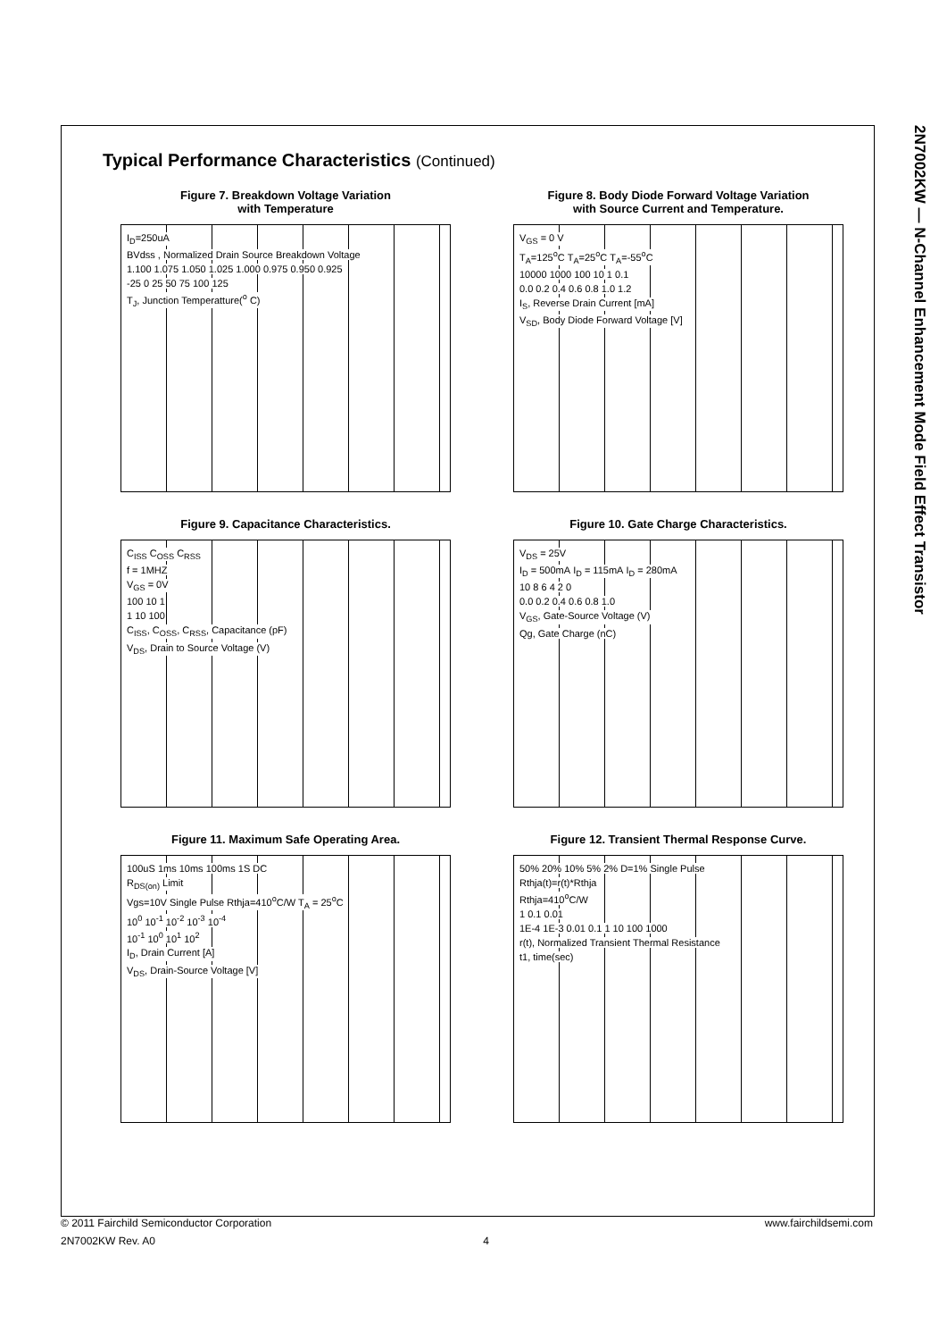2N7002KW — N-Channel Enhancement Mode Field Effect Transistor
Typical Performance Characteristics (Continued)
Figure 7. Breakdown Voltage Variation
with Temperature
I<sub>D</sub>=250uA
BVdss , Normalized Drain Source Breakdown Voltage
1.100 1.075 1.050 1.025 1.000 0.975 0.950 0.925
-25 0 25 50 75 100 125
T<sub>J</sub>, Junction Temperatture(<sup>o</sup> C)
Figure 8. Body Diode Forward Voltage Variation
with Source Current and Temperature.
V<sub>GS</sub> = 0 V
T<sub>A</sub>=125<sup>o</sup>C T<sub>A</sub>=25<sup>o</sup>C T<sub>A</sub>=-55<sup>o</sup>C
10000 1000 100 10 1 0.1
0.0 0.2 0.4 0.6 0.8 1.0 1.2
I<sub>S</sub>, Reverse Drain Current [mA]
V<sub>SD</sub>, Body Diode Forward Voltage [V]
Figure 9. Capacitance Characteristics.
C<sub>ISS</sub> C<sub>OSS</sub> C<sub>RSS</sub>
f = 1MHZ
V<sub>GS</sub> = 0V
100 10 1
1 10 100
C<sub>ISS</sub>, C<sub>OSS</sub>, C<sub>RSS</sub>, Capacitance (pF)
V<sub>DS</sub>, Drain to Source Voltage (V)
Figure 10. Gate Charge Characteristics.
V<sub>DS</sub> = 25V
I<sub>D</sub> = 500mA I<sub>D</sub> = 115mA I<sub>D</sub> = 280mA
10 8 6 4 2 0
0.0 0.2 0.4 0.6 0.8 1.0
V<sub>GS</sub>, Gate-Source Voltage (V)
Qg, Gate Charge (nC)
Figure 11. Maximum Safe Operating Area.
100uS 1ms 10ms 100ms 1S DC
R<sub>DS(on)</sub> Limit
Vgs=10V Single Pulse Rthja=410<sup>o</sup>C/W T<sub>A</sub> = 25<sup>o</sup>C
10<sup>0</sup> 10<sup>-1</sup> 10<sup>-2</sup> 10<sup>-3</sup> 10<sup>-4</sup>
10<sup>-1</sup> 10<sup>0</sup> 10<sup>1</sup> 10<sup>2</sup>
I<sub>D</sub>, Drain Current [A]
V<sub>DS</sub>, Drain-Source Voltage [V]
Figure 12. Transient Thermal Response Curve.
50% 20% 10% 5% 2% D=1% Single Pulse
Rthja(t)=r(t)*Rthja
Rthja=410<sup>o</sup>C/W
1 0.1 0.01
1E-4 1E-3 0.01 0.1 1 10 100 1000
r(t), Normalized Transient Thermal Resistance
t1, time(sec)
© 2011 Fairchild Semiconductor Corporation www.fairchildsemi.com
2N7002KW Rev. A0 4